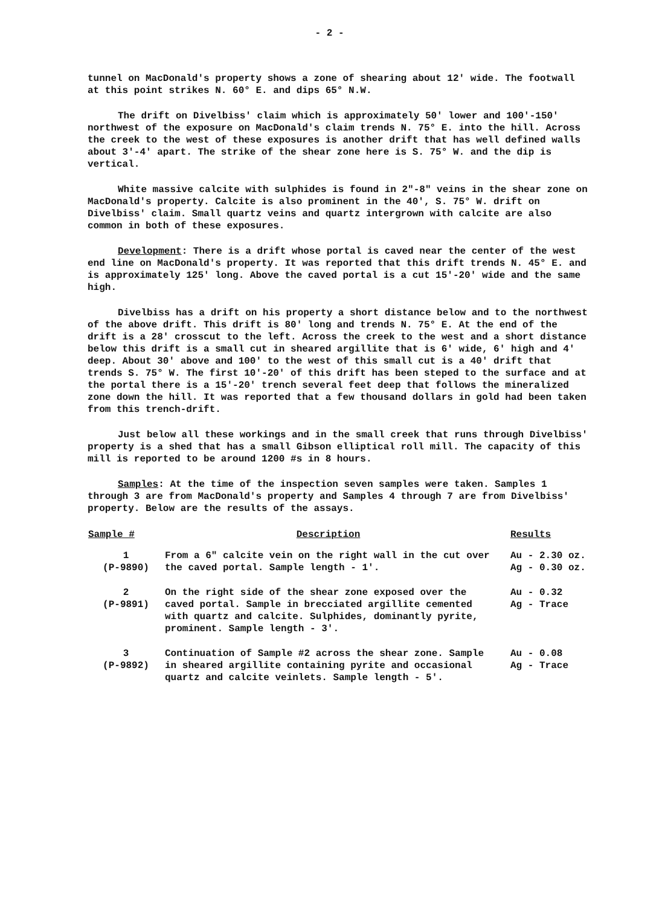- 2 -
tunnel on MacDonald's property shows a zone of shearing about 12' wide. The footwall at this point strikes N. 60° E. and dips 65° N.W.
The drift on Divelbiss' claim which is approximately 50' lower and 100'-150' northwest of the exposure on MacDonald's claim trends N. 75° E. into the hill. Across the creek to the west of these exposures is another drift that has well defined walls about 3'-4' apart. The strike of the shear zone here is S. 75° W. and the dip is vertical.
White massive calcite with sulphides is found in 2"-8" veins in the shear zone on MacDonald's property. Calcite is also prominent in the 40', S. 75° W. drift on Divelbiss' claim. Small quartz veins and quartz intergrown with calcite are also common in both of these exposures.
Development: There is a drift whose portal is caved near the center of the west end line on MacDonald's property. It was reported that this drift trends N. 45° E. and is approximately 125' long. Above the caved portal is a cut 15'-20' wide and the same high.
Divelbiss has a drift on his property a short distance below and to the northwest of the above drift. This drift is 80' long and trends N. 75° E. At the end of the drift is a 28' crosscut to the left. Across the creek to the west and a short distance below this drift is a small cut in sheared argillite that is 6' wide, 6' high and 4' deep. About 30' above and 100' to the west of this small cut is a 40' drift that trends S. 75° W. The first 10'-20' of this drift has been steped to the surface and at the portal there is a 15'-20' trench several feet deep that follows the mineralized zone down the hill. It was reported that a few thousand dollars in gold had been taken from this trench-drift.
Just below all these workings and in the small creek that runs through Divelbiss' property is a shed that has a small Gibson elliptical roll mill. The capacity of this mill is reported to be around 1200 #s in 8 hours.
Samples: At the time of the inspection seven samples were taken. Samples 1 through 3 are from MacDonald's property and Samples 4 through 7 are from Divelbiss' property. Below are the results of the assays.
| Sample # | Description | Results |
| --- | --- | --- |
| 1 (P-9890) | From a 6" calcite vein on the right wall in the cut over the caved portal. Sample length - 1'. | Au - 2.30 oz. Ag - 0.30 oz. |
| 2 (P-9891) | On the right side of the shear zone exposed over the caved portal. Sample in brecciated argillite cemented with quartz and calcite. Sulphides, dominantly pyrite, prominent. Sample length - 3'. | Au - 0.32 Ag - Trace |
| 3 (P-9892) | Continuation of Sample #2 across the shear zone. Sample in sheared argillite containing pyrite and occasional quartz and calcite veinlets. Sample length - 5'. | Au - 0.08 Ag - Trace |